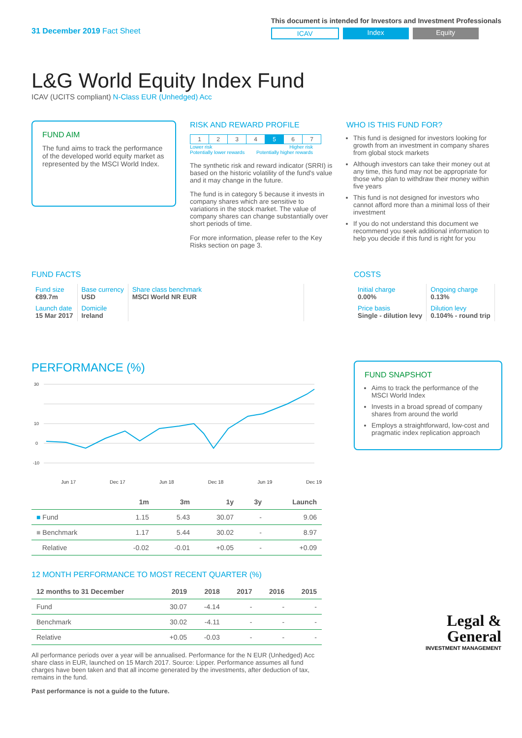31 December 2019 Fact Sheet
This document is intended for Investors and Investment Professionals
ICAV Index Equity
L&G World Equity Index Fund
ICAV (UCITS compliant) N-Class EUR (Unhedged) Acc
FUND AIM
The fund aims to track the performance of the developed world equity market as represented by the MSCI World Index.
RISK AND REWARD PROFILE
| 1 | 2 | 3 | 4 | 5 | 6 | 7 |
Lower risk
Potentially lower rewards Higher risk
Potentially higher rewards
The synthetic risk and reward indicator (SRRI) is based on the historic volatility of the fund's value and it may change in the future.
The fund is in category 5 because it invests in company shares which are sensitive to variations in the stock market. The value of company shares can change substantially over short periods of time.
For more information, please refer to the Key Risks section on page 3.
WHO IS THIS FUND FOR?
This fund is designed for investors looking for growth from an investment in company shares from global stock markets
Although investors can take their money out at any time, this fund may not be appropriate for those who plan to withdraw their money within five years
This fund is not designed for investors who cannot afford more than a minimal loss of their investment
If you do not understand this document we recommend you seek additional information to help you decide if this fund is right for you
FUND FACTS
| Fund size €89.7m | Base currency USD | Share class benchmark MSCI World NR EUR |
| Launch date 15 Mar 2017 | Domicile Ireland | |
COSTS
| Initial charge 0.00% | Ongoing charge 0.13% |
| Price basis Single - dilution levy | Dilution levy 0.104% - round trip |
PERFORMANCE (%)
30
10
0
-10
Jun 17 Dec 17 Jun 18 Dec 18 Jun 19 Dec 19
| | 1m | 3m | 1y | 3y | Launch |
| --- | --- | --- | --- | --- | --- |
| ■ Fund | 1.15 | 5.43 | 30.07 | - | 9.06 |
| ■ Benchmark | 1.17 | 5.44 | 30.02 | - | 8.97 |
| Relative | -0.02 | -0.01 | +0.05 | - | +0.09 |
12 MONTH PERFORMANCE TO MOST RECENT QUARTER (%)
| 12 months to 31 December | 2019 | 2018 | 2017 | 2016 | 2015 |
| --- | --- | --- | --- | --- | --- |
| Fund | 30.07 | -4.14 | - | - | - |
| Benchmark | 30.02 | -4.11 | - | - | - |
| Relative | +0.05 | -0.03 | - | - | - |
All performance periods over a year will be annualised. Performance for the N EUR (Unhedged) Acc share class in EUR, launched on 15 March 2017. Source: Lipper. Performance assumes all fund charges have been taken and that all income generated by the investments, after deduction of tax, remains in the fund.
Past performance is not a guide to the future.
FUND SNAPSHOT
Aims to track the performance of the MSCI World Index
Invests in a broad spread of company shares from around the world
Employs a straightforward, low-cost and pragmatic index replication approach
Legal &
General
INVESTMENT MANAGEMENT